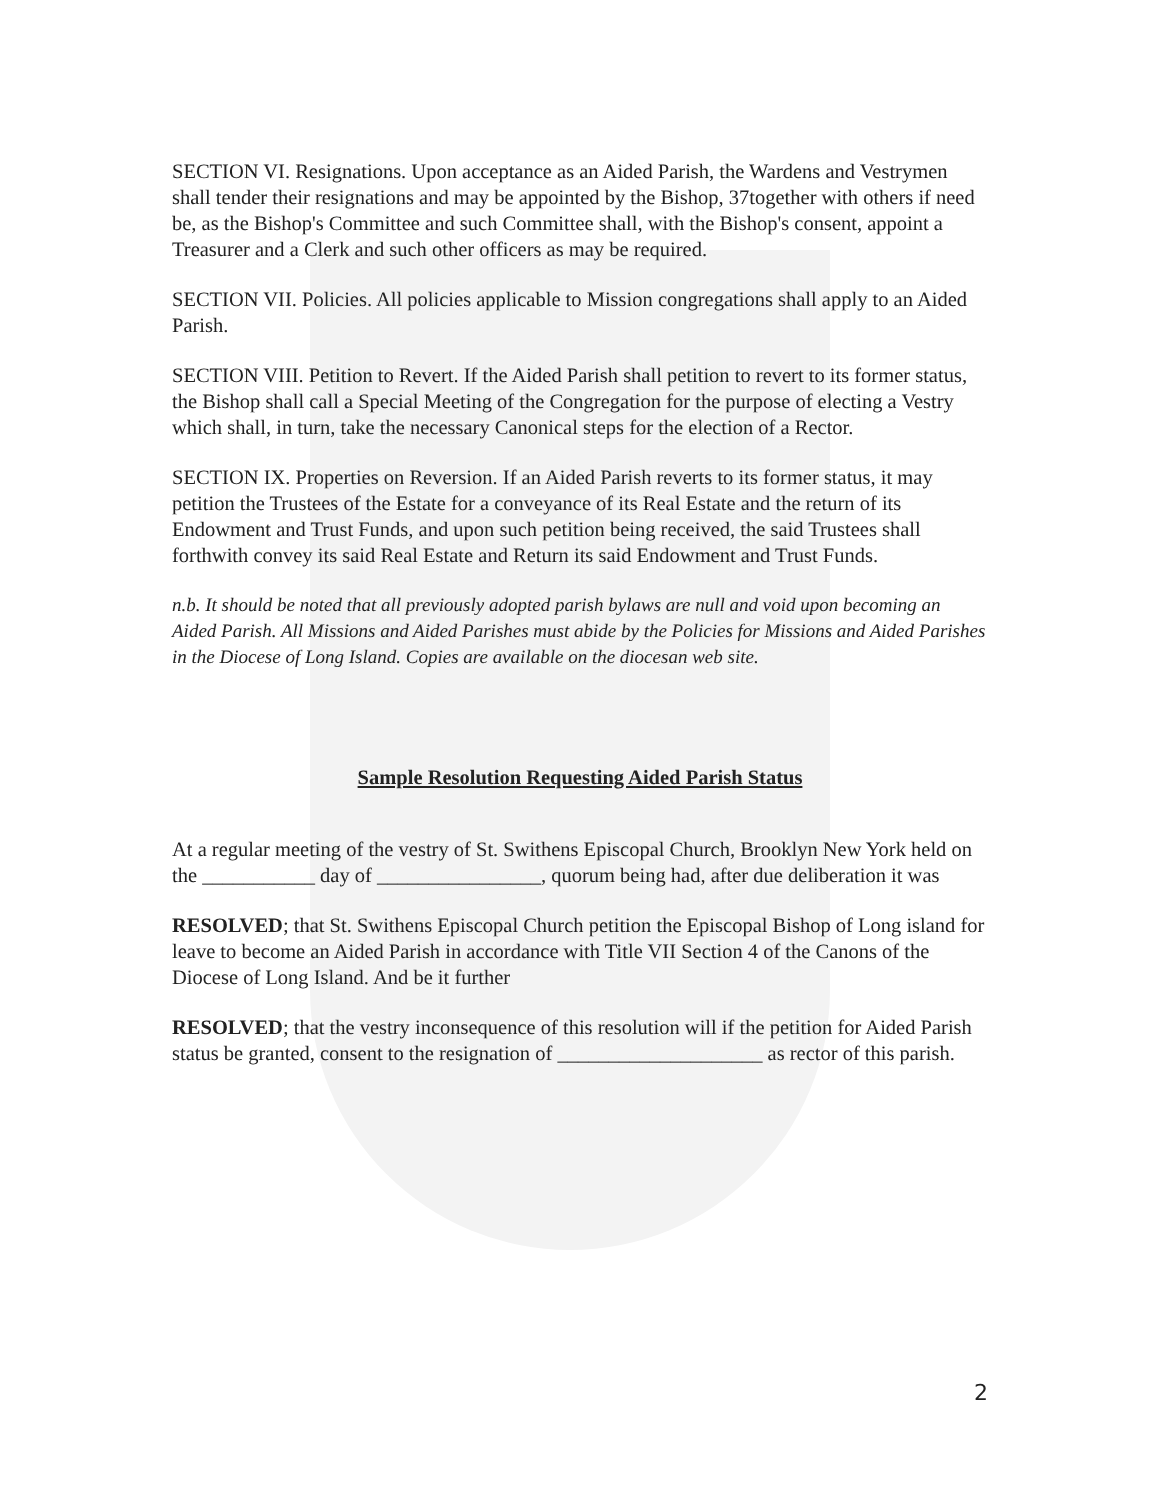SECTION VI. Resignations. Upon acceptance as an Aided Parish, the Wardens and Vestrymen shall tender their resignations and may be appointed by the Bishop, 37together with others if need be, as the Bishop's Committee and such Committee shall, with the Bishop's consent, appoint a Treasurer and a Clerk and such other officers as may be required.
SECTION VII. Policies. All policies applicable to Mission congregations shall apply to an Aided Parish.
SECTION VIII. Petition to Revert. If the Aided Parish shall petition to revert to its former status, the Bishop shall call a Special Meeting of the Congregation for the purpose of electing a Vestry which shall, in turn, take the necessary Canonical steps for the election of a Rector.
SECTION IX. Properties on Reversion. If an Aided Parish reverts to its former status, it may petition the Trustees of the Estate for a conveyance of its Real Estate and the return of its Endowment and Trust Funds, and upon such petition being received, the said Trustees shall forthwith convey its said Real Estate and Return its said Endowment and Trust Funds.
n.b. It should be noted that all previously adopted parish bylaws are null and void upon becoming an Aided Parish. All Missions and Aided Parishes must abide by the Policies for Missions and Aided Parishes in the Diocese of Long Island. Copies are available on the diocesan web site.
Sample Resolution Requesting Aided Parish Status
At a regular meeting of the vestry of St. Swithens Episcopal Church, Brooklyn New York held on the ___________ day of ________________, quorum being had, after due deliberation it was
RESOLVED; that St. Swithens Episcopal Church petition the Episcopal Bishop of Long island for leave to become an Aided Parish in accordance with Title VII Section 4 of the Canons of the Diocese of Long Island. And be it further
RESOLVED; that the vestry inconsequence of this resolution will if the petition for Aided Parish status be granted, consent to the resignation of ____________________ as rector of this parish.
2